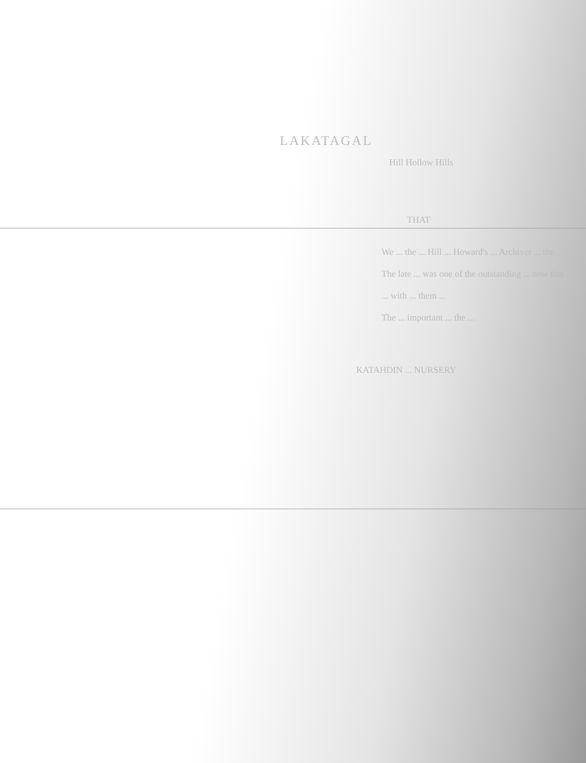LAKATAGAL
Hill Hollow Hills
THAT
We ... the ... Hill ... Howard's ... Archiver ... the ...
The late ... was one of the outstanding ... now that ...
... with ... them ...
The ... important ... the ...
KATAHDIN ... NURSERY